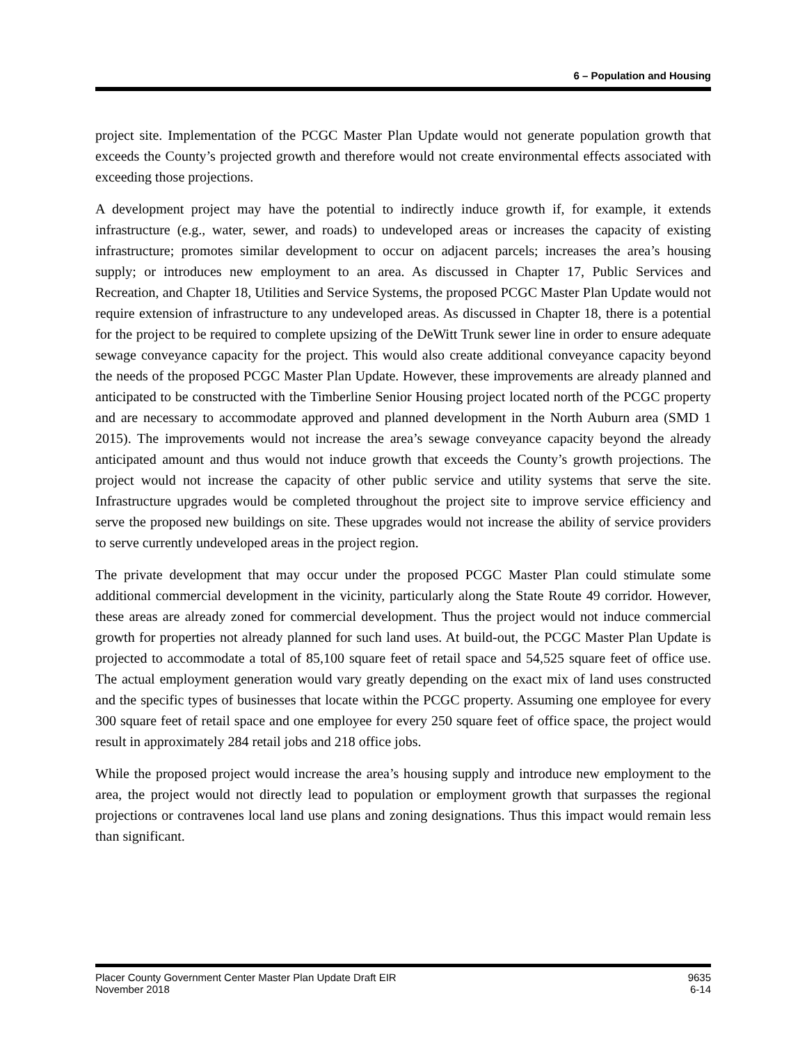6 – Population and Housing
project site. Implementation of the PCGC Master Plan Update would not generate population growth that exceeds the County’s projected growth and therefore would not create environmental effects associated with exceeding those projections.
A development project may have the potential to indirectly induce growth if, for example, it extends infrastructure (e.g., water, sewer, and roads) to undeveloped areas or increases the capacity of existing infrastructure; promotes similar development to occur on adjacent parcels; increases the area’s housing supply; or introduces new employment to an area. As discussed in Chapter 17, Public Services and Recreation, and Chapter 18, Utilities and Service Systems, the proposed PCGC Master Plan Update would not require extension of infrastructure to any undeveloped areas. As discussed in Chapter 18, there is a potential for the project to be required to complete upsizing of the DeWitt Trunk sewer line in order to ensure adequate sewage conveyance capacity for the project. This would also create additional conveyance capacity beyond the needs of the proposed PCGC Master Plan Update. However, these improvements are already planned and anticipated to be constructed with the Timberline Senior Housing project located north of the PCGC property and are necessary to accommodate approved and planned development in the North Auburn area (SMD 1 2015). The improvements would not increase the area’s sewage conveyance capacity beyond the already anticipated amount and thus would not induce growth that exceeds the County’s growth projections. The project would not increase the capacity of other public service and utility systems that serve the site. Infrastructure upgrades would be completed throughout the project site to improve service efficiency and serve the proposed new buildings on site. These upgrades would not increase the ability of service providers to serve currently undeveloped areas in the project region.
The private development that may occur under the proposed PCGC Master Plan could stimulate some additional commercial development in the vicinity, particularly along the State Route 49 corridor. However, these areas are already zoned for commercial development. Thus the project would not induce commercial growth for properties not already planned for such land uses. At build-out, the PCGC Master Plan Update is projected to accommodate a total of 85,100 square feet of retail space and 54,525 square feet of office use. The actual employment generation would vary greatly depending on the exact mix of land uses constructed and the specific types of businesses that locate within the PCGC property. Assuming one employee for every 300 square feet of retail space and one employee for every 250 square feet of office space, the project would result in approximately 284 retail jobs and 218 office jobs.
While the proposed project would increase the area’s housing supply and introduce new employment to the area, the project would not directly lead to population or employment growth that surpasses the regional projections or contravenes local land use plans and zoning designations. Thus this impact would remain less than significant.
Placer County Government Center Master Plan Update Draft EIR
November 2018
9635
6-14